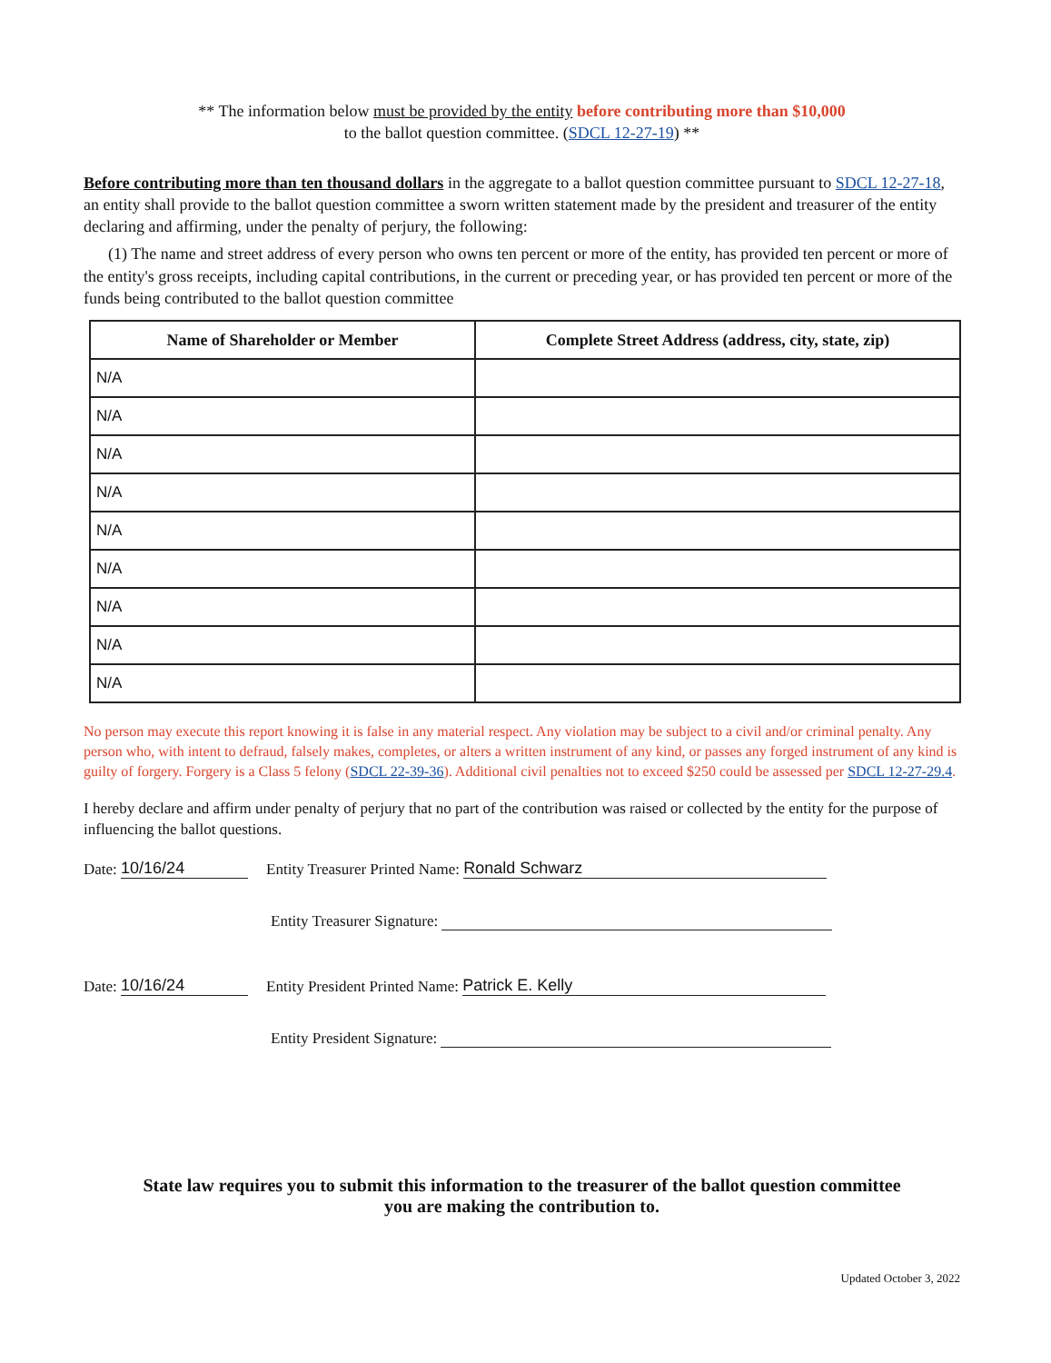** The information below must be provided by the entity before contributing more than $10,000
to the ballot question committee. (SDCL 12-27-19) **
Before contributing more than ten thousand dollars in the aggregate to a ballot question committee pursuant to SDCL 12-27-18, an entity shall provide to the ballot question committee a sworn written statement made by the president and treasurer of the entity declaring and affirming, under the penalty of perjury, the following:
(1) The name and street address of every person who owns ten percent or more of the entity, has provided ten percent or more of the entity's gross receipts, including capital contributions, in the current or preceding year, or has provided ten percent or more of the funds being contributed to the ballot question committee
| Name of Shareholder or Member | Complete Street Address (address, city, state, zip) |
| --- | --- |
| N/A | |
| N/A | |
| N/A | |
| N/A | |
| N/A | |
| N/A | |
| N/A | |
| N/A | |
| N/A | |
No person may execute this report knowing it is false in any material respect. Any violation may be subject to a civil and/or criminal penalty. Any person who, with intent to defraud, falsely makes, completes, or alters a written instrument of any kind, or passes any forged instrument of any kind is guilty of forgery. Forgery is a Class 5 felony (SDCL 22-39-36). Additional civil penalties not to exceed $250 could be assessed per SDCL 12-27-29.4.
I hereby declare and affirm under penalty of perjury that no part of the contribution was raised or collected by the entity for the purpose of influencing the ballot questions.
Date: 10/16/24 Entity Treasurer Printed Name: Ronald Schwarz
Entity Treasurer Signature:
Date: 10/16/24 Entity President Printed Name: Patrick E. Kelly
Entity President Signature:
State law requires you to submit this information to the treasurer of the ballot question committee
you are making the contribution to.
Updated October 3, 2022